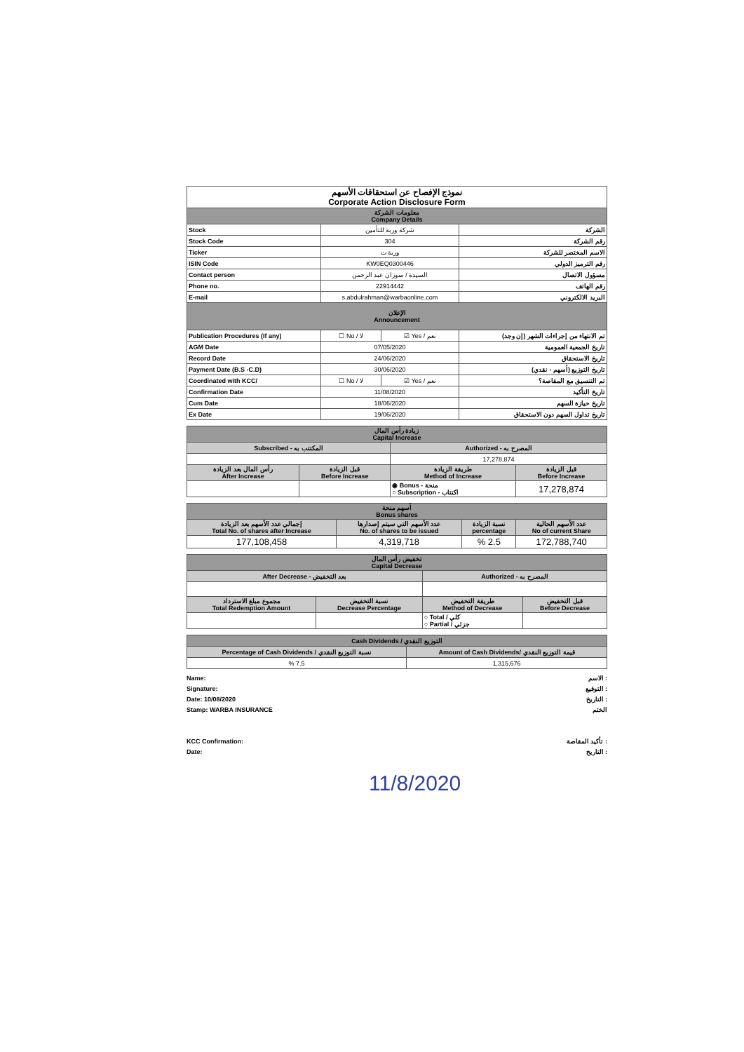| نموذج الإفصاح عن استحقاقات الأسهم Corporate Action Disclosure Form | | | |
| --- | --- | --- | --- |
| معلومات الشركة Company Details | | | |
| Stock | شركة وربة للتأمين | | الشركة |
| Stock Code | 304 | | رقم الشركة |
| Ticker | وربة ت | | الاسم المختصر للشركة |
| ISIN Code | KW0EQ0300446 | | رقم الترميز الدولي |
| Contact person | السيدة / سوزان عبد الرحمن | | مسؤول الاتصال |
| Phone no. | 22914442 | | رقم الهاتف |
| E-mail | s.abdulrahman@warbaonline.com | | البريد الالكتروني |
| الإعلان Announcement | | | |
| Publication Procedures (If any) | ☐ No / لا | ☑ Yes / نعم | تم الانتهاء من إجراءات الشهر (إن وجد) |
| AGM Date | 07/05/2020 | | تاريخ الجمعية العمومية |
| Record Date | 24/06/2020 | | تاريخ الاستحقاق |
| Payment Date (B.S -C.D) | 30/06/2020 | | تاريخ التوزيع (أسهم - نقدي) |
| Coordinated with KCC/ | ☐ No / لا | ☑ Yes / نعم | تم التنسيق مع المقاصة؟ |
| Confirmation Date | 11/08/2020 | | تاريخ التأكيد |
| Cum Date | 18/06/2020 | | تاريخ حيازة السهم |
| Ex Date | 19/06/2020 | | تاريخ تداول السهم دون الاستحقاق |
| زيادة رأس المال Capital Increase | | | |
| Subscribed - المكتتب به | | Authorized - المصرح به | |
| | | 17,278,874 | |
| رأس المال بعد الزيادة After Increase | قبل الزيادة Before Increase | طريقة الزيادة Method of Increase | قبل الزيادة Before Increase |
| | | ◉ Bonus - منحة ○ Subscription - اكتتاب | 17,278,874 |
| أسهم منحة Bonus shares | | | |
| إجمالي عدد الأسهم بعد الزيادة Total No. of shares after Increase | عدد الأسهم التي سيتم إصدارها No. of shares to be issued | نسبة الزيادة percentage | عدد الأسهم الحالية No of current Share |
| 177,108,458 | 4,319,718 | % 2.5 | 172,788,740 |
| تخفيض رأس المال Capital Decrease | | | |
| After Decrease - بعد التخفيض | | Authorized - المصرح به | |
| مجموع مبلغ الاسترداد Total Redemption Amount | نسبة التخفيض Decrease Percentage | طريقة التخفيض Method of Decrease | قبل التخفيض Before Decrease |
| | | ○ Total / كلي ○ Partial / جزئي | |
| Cash Dividends / التوزيع النقدي | |
| Percentage of Cash Dividends / نسبة التوزيع النقدي | Amount of Cash Dividends/ قيمة التوزيع النقدي |
| % 7.5 | 1,315,676 |
Name:
Signature:
Date: 10/08/2020
Stamp: WARBA INSURANCE
الاسم :
التوقيع :
التاريخ :
الختم
KCC Confirmation:
Date:
تأكيد المقاصة :
التاريخ :
11/8/2020